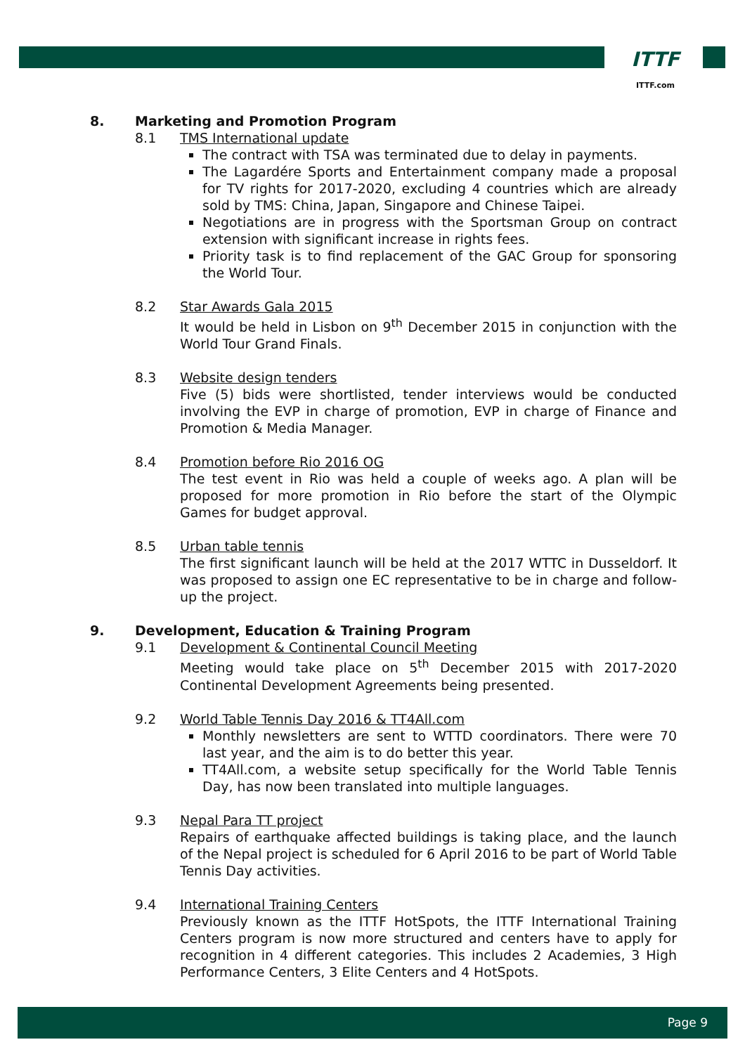ITTF
ITTF.com
8. Marketing and Promotion Program
8.1 TMS International update
The contract with TSA was terminated due to delay in payments.
The Lagardére Sports and Entertainment company made a proposal for TV rights for 2017-2020, excluding 4 countries which are already sold by TMS: China, Japan, Singapore and Chinese Taipei.
Negotiations are in progress with the Sportsman Group on contract extension with significant increase in rights fees.
Priority task is to find replacement of the GAC Group for sponsoring the World Tour.
8.2 Star Awards Gala 2015
It would be held in Lisbon on 9<sup>th</sup> December 2015 in conjunction with the World Tour Grand Finals.
8.3 Website design tenders
Five (5) bids were shortlisted, tender interviews would be conducted involving the EVP in charge of promotion, EVP in charge of Finance and Promotion & Media Manager.
8.4 Promotion before Rio 2016 OG
The test event in Rio was held a couple of weeks ago. A plan will be proposed for more promotion in Rio before the start of the Olympic Games for budget approval.
8.5 Urban table tennis
The first significant launch will be held at the 2017 WTTC in Dusseldorf. It was proposed to assign one EC representative to be in charge and follow-up the project.
9. Development, Education & Training Program
9.1 Development & Continental Council Meeting
Meeting would take place on 5<sup>th</sup> December 2015 with 2017-2020 Continental Development Agreements being presented.
9.2 World Table Tennis Day 2016 & TT4All.com
Monthly newsletters are sent to WTTD coordinators. There were 70 last year, and the aim is to do better this year.
TT4All.com, a website setup specifically for the World Table Tennis Day, has now been translated into multiple languages.
9.3 Nepal Para TT project
Repairs of earthquake affected buildings is taking place, and the launch of the Nepal project is scheduled for 6 April 2016 to be part of World Table Tennis Day activities.
9.4 International Training Centers
Previously known as the ITTF HotSpots, the ITTF International Training Centers program is now more structured and centers have to apply for recognition in 4 different categories. This includes 2 Academies, 3 High Performance Centers, 3 Elite Centers and 4 HotSpots.
Page 9